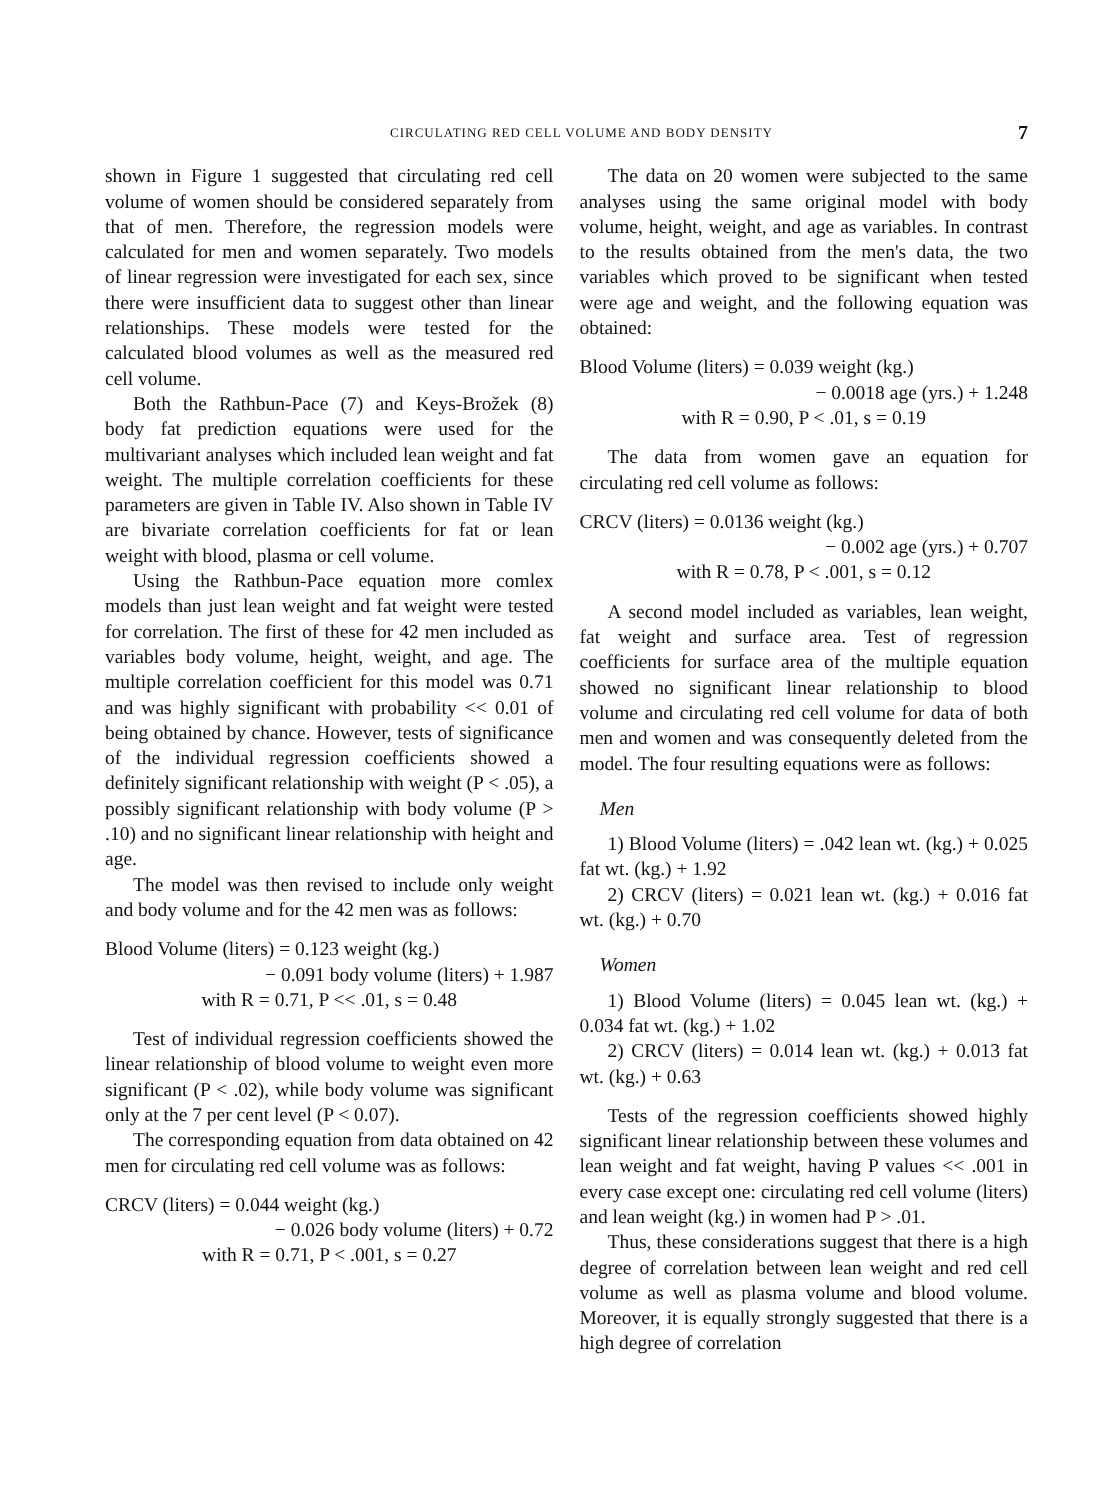CIRCULATING RED CELL VOLUME AND BODY DENSITY 7
shown in Figure 1 suggested that circulating red cell volume of women should be considered separately from that of men. Therefore, the regression models were calculated for men and women separately. Two models of linear regression were investigated for each sex, since there were insufficient data to suggest other than linear relationships. These models were tested for the calculated blood volumes as well as the measured red cell volume.
Both the Rathbun-Pace (7) and Keys-Brožek (8) body fat prediction equations were used for the multivariant analyses which included lean weight and fat weight. The multiple correlation coefficients for these parameters are given in Table IV. Also shown in Table IV are bivariate correlation coefficients for fat or lean weight with blood, plasma or cell volume.
Using the Rathbun-Pace equation more comlex models than just lean weight and fat weight were tested for correlation. The first of these for 42 men included as variables body volume, height, weight, and age. The multiple correlation coefficient for this model was 0.71 and was highly significant with probability << 0.01 of being obtained by chance. However, tests of significance of the individual regression coefficients showed a definitely significant relationship with weight (P < .05), a possibly significant relationship with body volume (P > .10) and no significant linear relationship with height and age.
The model was then revised to include only weight and body volume and for the 42 men was as follows:
Blood Volume (liters) = 0.123 weight (kg.)
− 0.091 body volume (liters) + 1.987
with R = 0.71, P << .01, s = 0.48
Test of individual regression coefficients showed the linear relationship of blood volume to weight even more significant (P < .02), while body volume was significant only at the 7 per cent level (P < 0.07).
The corresponding equation from data obtained on 42 men for circulating red cell volume was as follows:
CRCV (liters) = 0.044 weight (kg.)
− 0.026 body volume (liters) + 0.72
with R = 0.71, P < .001, s = 0.27
The data on 20 women were subjected to the same analyses using the same original model with body volume, height, weight, and age as variables. In contrast to the results obtained from the men's data, the two variables which proved to be significant when tested were age and weight, and the following equation was obtained:
Blood Volume (liters) = 0.039 weight (kg.)
− 0.0018 age (yrs.) + 1.248
with R = 0.90, P < .01, s = 0.19
The data from women gave an equation for circulating red cell volume as follows:
CRCV (liters) = 0.0136 weight (kg.)
− 0.002 age (yrs.) + 0.707
with R = 0.78, P < .001, s = 0.12
A second model included as variables, lean weight, fat weight and surface area. Test of regression coefficients for surface area of the multiple equation showed no significant linear relationship to blood volume and circulating red cell volume for data of both men and women and was consequently deleted from the model. The four resulting equations were as follows:
Men
1) Blood Volume (liters) = .042 lean wt. (kg.) + 0.025 fat wt. (kg.) + 1.92
2) CRCV (liters) = 0.021 lean wt. (kg.) + 0.016 fat wt. (kg.) + 0.70
Women
1) Blood Volume (liters) = 0.045 lean wt. (kg.) + 0.034 fat wt. (kg.) + 1.02
2) CRCV (liters) = 0.014 lean wt. (kg.) + 0.013 fat wt. (kg.) + 0.63
Tests of the regression coefficients showed highly significant linear relationship between these volumes and lean weight and fat weight, having P values << .001 in every case except one: circulating red cell volume (liters) and lean weight (kg.) in women had P > .01.
Thus, these considerations suggest that there is a high degree of correlation between lean weight and red cell volume as well as plasma volume and blood volume. Moreover, it is equally strongly suggested that there is a high degree of correlation